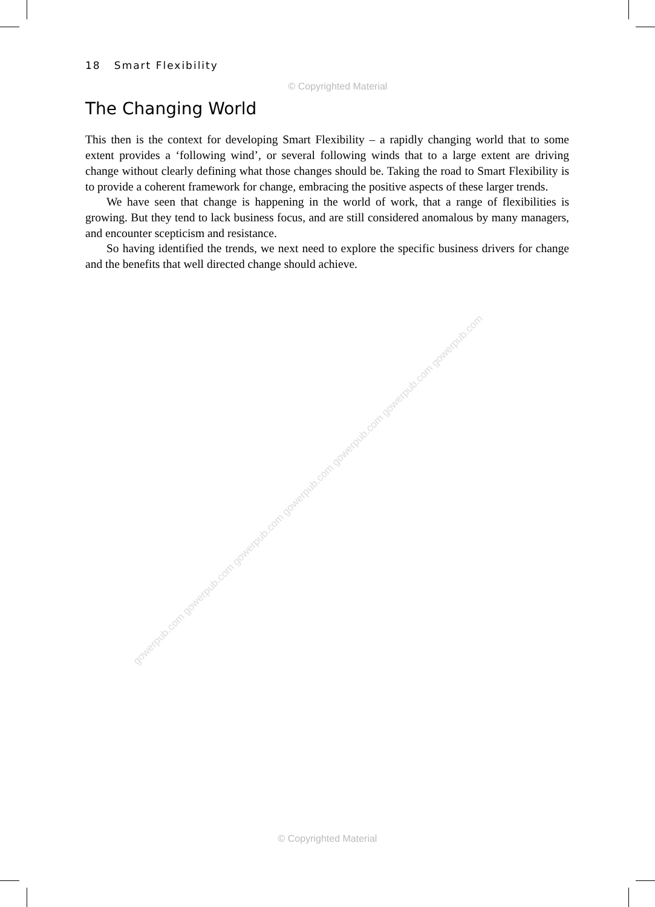gowerpub.com gowerpub.com gowerpub.com gowerpub.com gowerpub.com gowerpub.com gowerpub.com
18 Smart Flexibility
© Copyrighted Material
The Changing World
This then is the context for developing Smart Flexibility – a rapidly changing world that to some extent provides a ‘following wind’, or several following winds that to a large extent are driving change without clearly defining what those changes should be. Taking the road to Smart Flexibility is to provide a coherent framework for change, embracing the positive aspects of these larger trends.
We have seen that change is happening in the world of work, that a range of flexibilities is growing. But they tend to lack business focus, and are still considered anomalous by many managers, and encounter scepticism and resistance.
So having identified the trends, we next need to explore the specific business drivers for change and the benefits that well directed change should achieve.
© Copyrighted Material